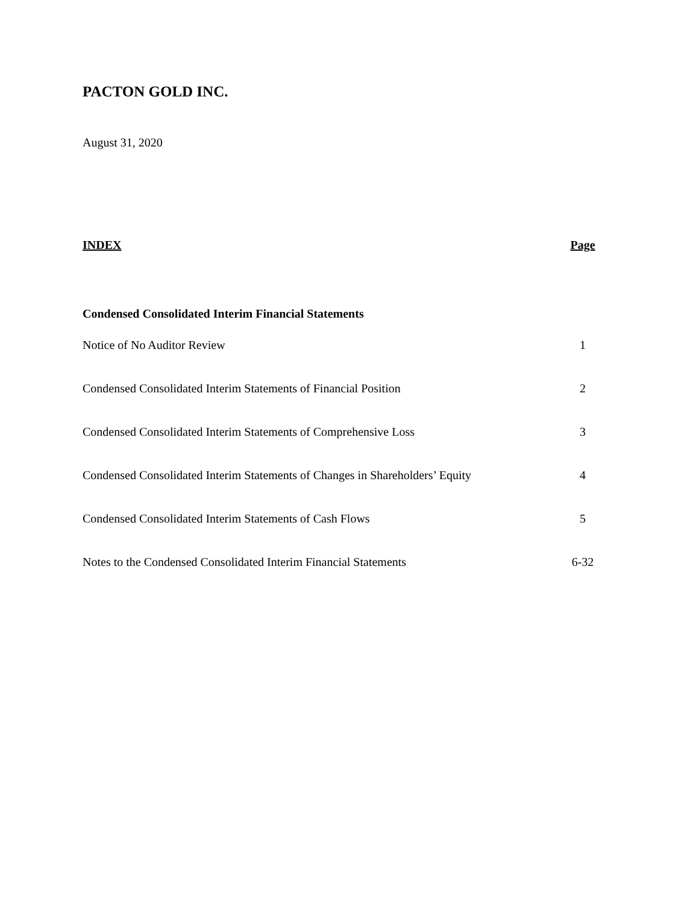PACTON GOLD INC.
August 31, 2020
| INDEX | Page |
| --- | --- |
| Condensed Consolidated Interim Financial Statements | |
| Notice of No Auditor Review | 1 |
| Condensed Consolidated Interim Statements of Financial Position | 2 |
| Condensed Consolidated Interim Statements of Comprehensive Loss | 3 |
| Condensed Consolidated Interim Statements of Changes in Shareholders’ Equity | 4 |
| Condensed Consolidated Interim Statements of Cash Flows | 5 |
| Notes to the Condensed Consolidated Interim Financial Statements | 6-32 |